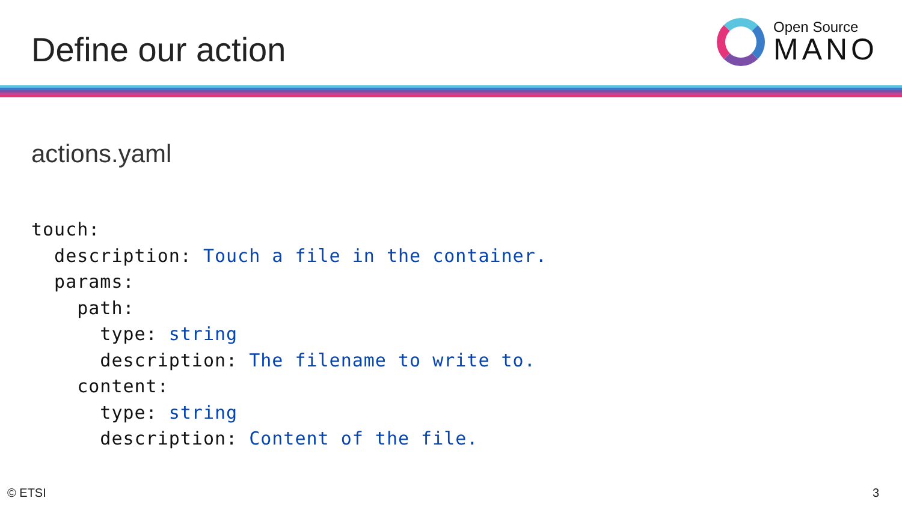Define our action
Open Source
MANO
actions.yaml
touch:
  description: Touch a file in the container.
  params:
    path:
      type: string
      description: The filename to write to.
    content:
      type: string
      description: Content of the file.
© ETSI 3